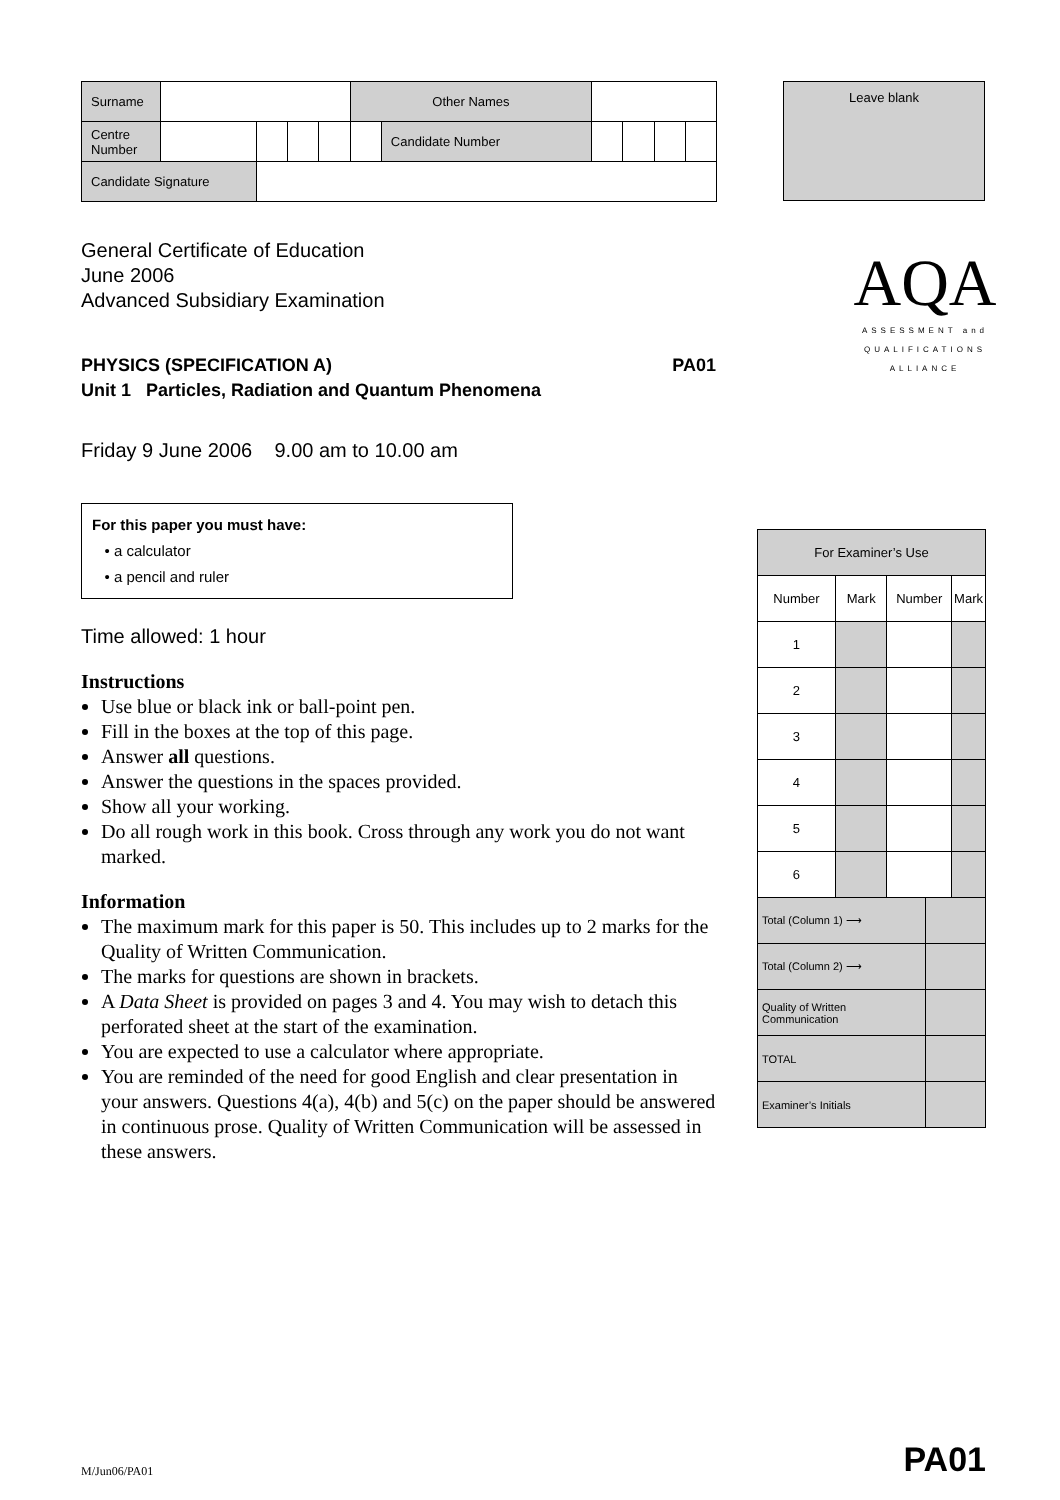| Surname | | | | | Other Names | | | | | |
| Centre Number | | | | | | Candidate Number | | | | |
| Candidate Signature | | | | | | | | | | |
Leave blank
AQA
ASSESSMENT and
QUALIFICATIONS
ALLIANCE
General Certificate of Education
June 2006
Advanced Subsidiary Examination
PHYSICS (SPECIFICATION A) PA01
Unit 1 Particles, Radiation and Quantum Phenomena
Friday 9 June 2006 9.00 am to 10.00 am
For this paper you must have:
• a calculator
• a pencil and ruler
Time allowed: 1 hour
Instructions
Use blue or black ink or ball-point pen.
Fill in the boxes at the top of this page.
Answer all questions.
Answer the questions in the spaces provided.
Show all your working.
Do all rough work in this book. Cross through any work you do not want marked.
Information
The maximum mark for this paper is 50. This includes up to 2 marks for the Quality of Written Communication.
The marks for questions are shown in brackets.
A Data Sheet is provided on pages 3 and 4. You may wish to detach this perforated sheet at the start of the examination.
You are expected to use a calculator where appropriate.
You are reminded of the need for good English and clear presentation in your answers. Questions 4(a), 4(b) and 5(c) on the paper should be answered in continuous prose. Quality of Written Communication will be assessed in these answers.
| For Examiner’s Use | | | | |
| Number | Mark | Number | | Mark |
| 1 | | | | |
| 2 | | | | |
| 3 | | | | |
| 4 | | | | |
| 5 | | | | |
| 6 | | | | |
| Total (Column 1) ⟶ | | | | |
| Total (Column 2) ⟶ | | | | |
| Quality of Written Communication | | | | |
| TOTAL | | | | |
| Examiner’s Initials | | | | |
M/Jun06/PA01 PA01